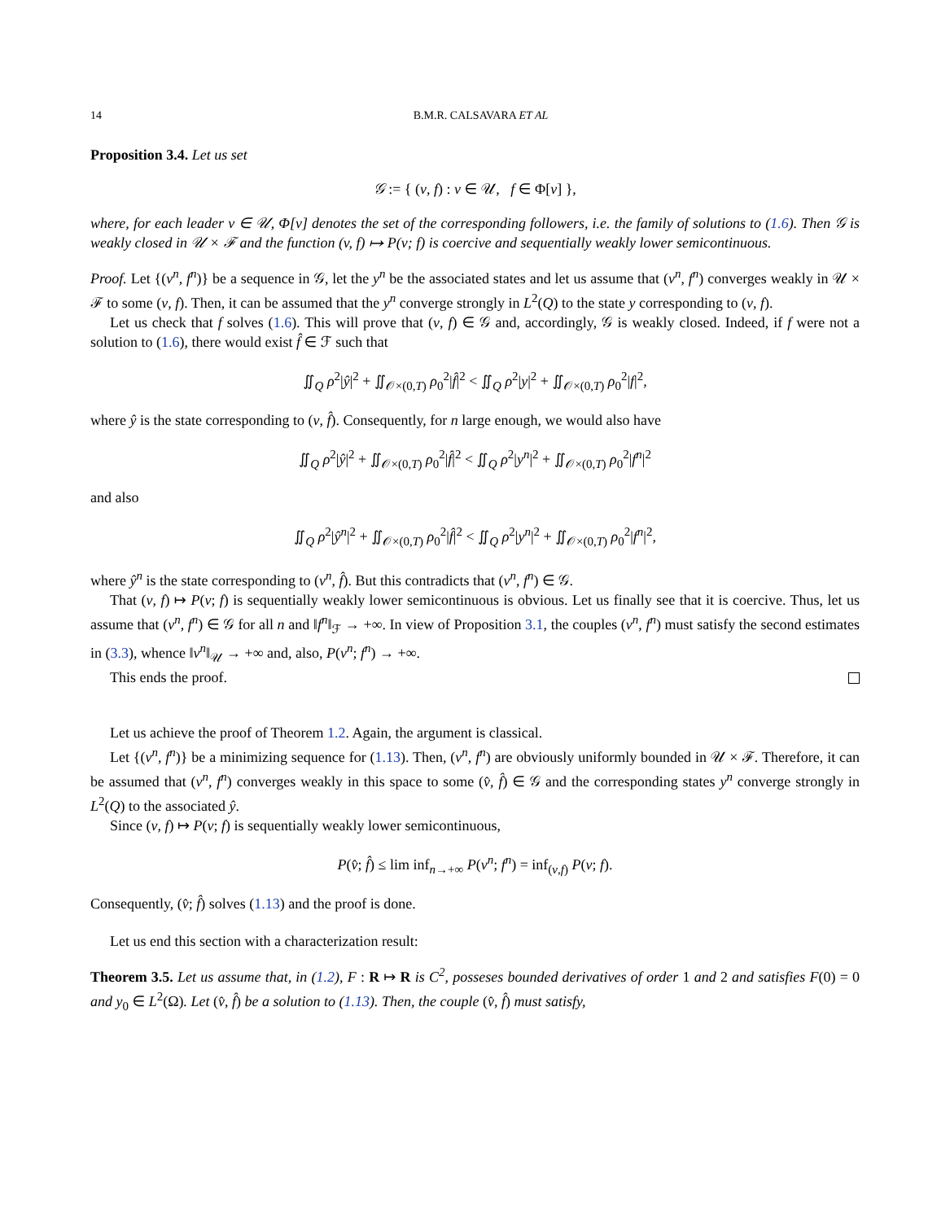14 B.M.R. CALSAVARA ET AL
Proposition 3.4. Let us set
𝒢 := { (v, f) : v ∈ 𝒰, f ∈ Φ[v] },
where, for each leader v ∈ 𝒰, Φ[v] denotes the set of the corresponding followers, i.e. the family of solutions to (1.6). Then 𝒢 is weakly closed in 𝒰 × ℱ and the function (v, f) ↦ P(v; f) is coercive and sequentially weakly lower semicontinuous.
Proof. Let {(v<sup>n</sup>, f<sup>n</sup>)} be a sequence in 𝒢, let the y<sup>n</sup> be the associated states and let us assume that (v<sup>n</sup>, f<sup>n</sup>) converges weakly in 𝒰 × ℱ to some (v, f). Then, it can be assumed that the y<sup>n</sup> converge strongly in L<sup>2</sup>(Q) to the state y corresponding to (v, f).
Let us check that f solves (1.6). This will prove that (v, f) ∈ 𝒢 and, accordingly, 𝒢 is weakly closed. Indeed, if f were not a solution to (1.6), there would exist f̂ ∈ ℱ such that
∬<sub>Q</sub> ρ<sup>2</sup>|ŷ|<sup>2</sup> + ∬<sub>𝒪×(0,T)</sub> ρ<sub>0</sub><sup>2</sup>|f̂|<sup>2</sup> < ∬<sub>Q</sub> ρ<sup>2</sup>|y|<sup>2</sup> + ∬<sub>𝒪×(0,T)</sub> ρ<sub>0</sub><sup>2</sup>|f|<sup>2</sup>,
where ŷ is the state corresponding to (v, f̂). Consequently, for n large enough, we would also have
∬<sub>Q</sub> ρ<sup>2</sup>|ŷ|<sup>2</sup> + ∬<sub>𝒪×(0,T)</sub> ρ<sub>0</sub><sup>2</sup>|f̂|<sup>2</sup> < ∬<sub>Q</sub> ρ<sup>2</sup>|y<sup>n</sup>|<sup>2</sup> + ∬<sub>𝒪×(0,T)</sub> ρ<sub>0</sub><sup>2</sup>|f<sup>n</sup>|<sup>2</sup>
and also
∬<sub>Q</sub> ρ<sup>2</sup>|ŷ<sup>n</sup>|<sup>2</sup> + ∬<sub>𝒪×(0,T)</sub> ρ<sub>0</sub><sup>2</sup>|f̂|<sup>2</sup> < ∬<sub>Q</sub> ρ<sup>2</sup>|y<sup>n</sup>|<sup>2</sup> + ∬<sub>𝒪×(0,T)</sub> ρ<sub>0</sub><sup>2</sup>|f<sup>n</sup>|<sup>2</sup>,
where ŷ<sup>n</sup> is the state corresponding to (v<sup>n</sup>, f̂). But this contradicts that (v<sup>n</sup>, f<sup>n</sup>) ∈ 𝒢.
That (v, f) ↦ P(v; f) is sequentially weakly lower semicontinuous is obvious. Let us finally see that it is coercive. Thus, let us assume that (v<sup>n</sup>, f<sup>n</sup>) ∈ 𝒢 for all n and ‖f<sup>n</sup>‖<sub>ℱ</sub> → +∞. In view of Proposition 3.1, the couples (v<sup>n</sup>, f<sup>n</sup>) must satisfy the second estimates in (3.3), whence ‖v<sup>n</sup>‖<sub>𝒰</sub> → +∞ and, also, P(v<sup>n</sup>; f<sup>n</sup>) → +∞.
This ends the proof.
Let us achieve the proof of Theorem 1.2. Again, the argument is classical.
Let {(v<sup>n</sup>, f<sup>n</sup>)} be a minimizing sequence for (1.13). Then, (v<sup>n</sup>, f<sup>n</sup>) are obviously uniformly bounded in 𝒰 × ℱ. Therefore, it can be assumed that (v<sup>n</sup>, f<sup>n</sup>) converges weakly in this space to some (v̂, f̂) ∈ 𝒢 and the corresponding states y<sup>n</sup> converge strongly in L<sup>2</sup>(Q) to the associated ŷ.
Since (v, f) ↦ P(v; f) is sequentially weakly lower semicontinuous,
P(v̂; f̂) ≤ lim inf<sub>n→+∞</sub> P(v<sup>n</sup>; f<sup>n</sup>) = inf<sub>(v,f)</sub> P(v; f).
Consequently, (v̂; f̂) solves (1.13) and the proof is done.
Let us end this section with a characterization result:
Theorem 3.5. Let us assume that, in (1.2), F : R ↦ R is C<sup>2</sup>, posseses bounded derivatives of order 1 and 2 and satisfies F(0) = 0 and y<sub>0</sub> ∈ L<sup>2</sup>(Ω). Let (v̂, f̂) be a solution to (1.13). Then, the couple (v̂, f̂) must satisfy,